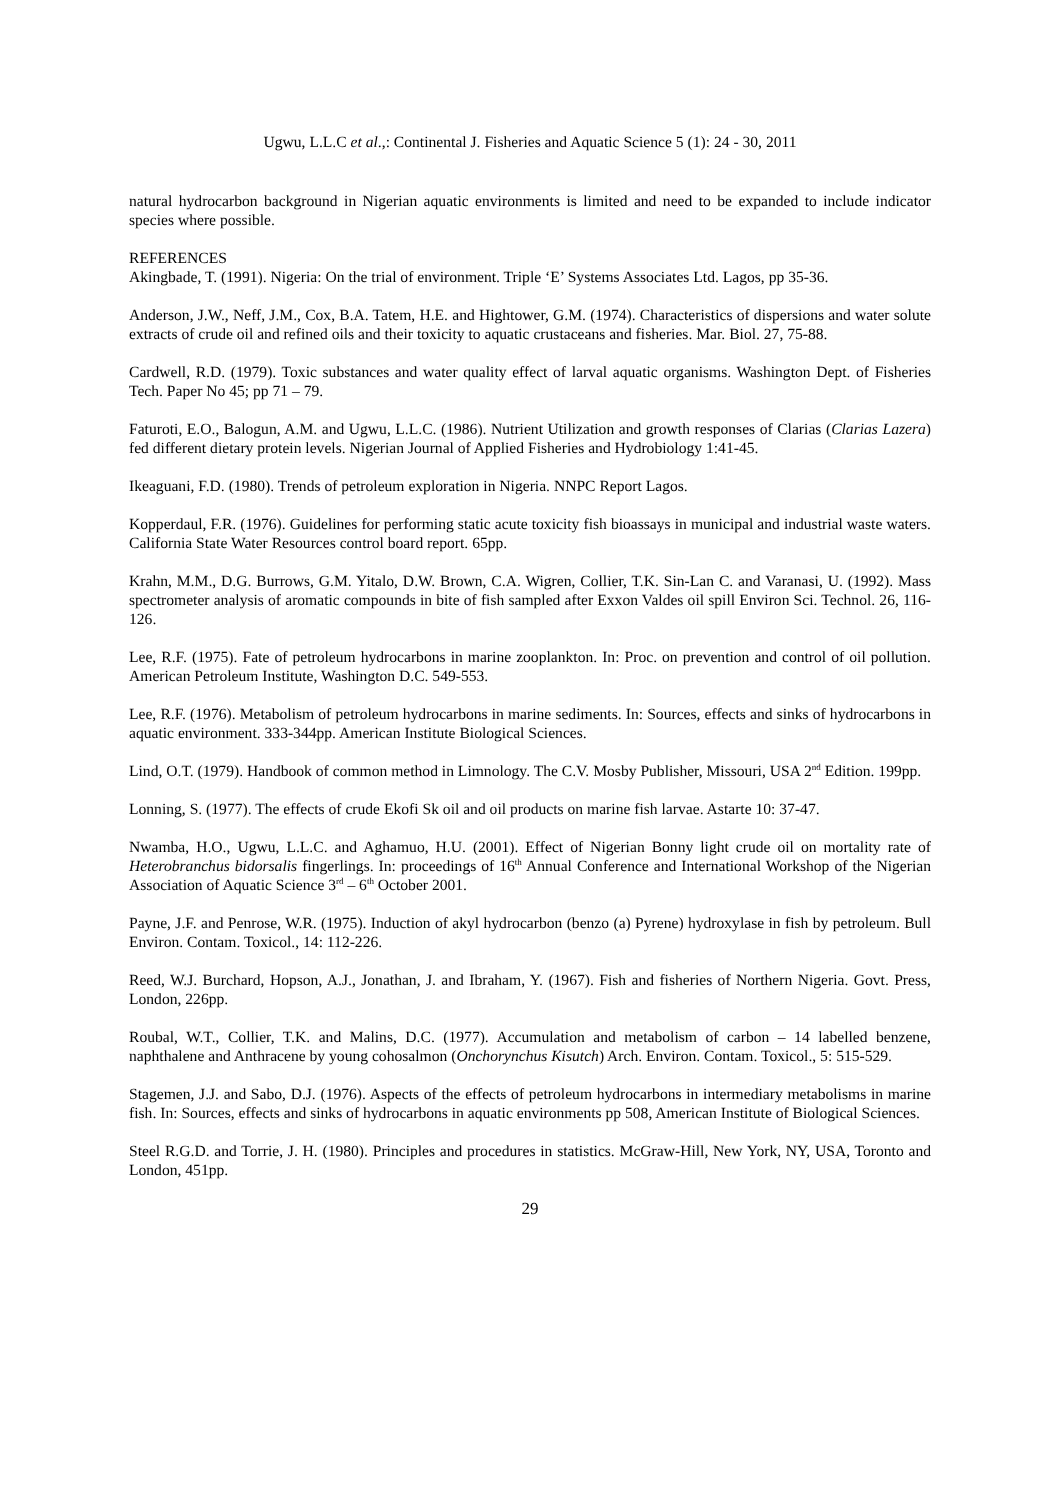Ugwu, L.L.C et al.,: Continental J. Fisheries and Aquatic Science 5 (1): 24 - 30, 2011
natural hydrocarbon background in Nigerian aquatic environments is limited and need to be expanded to include indicator species where possible.
REFERENCES
Akingbade, T. (1991). Nigeria: On the trial of environment. Triple ‘E’ Systems Associates Ltd. Lagos, pp 35-36.
Anderson, J.W., Neff, J.M., Cox, B.A. Tatem, H.E. and Hightower, G.M. (1974). Characteristics of dispersions and water solute extracts of crude oil and refined oils and their toxicity to aquatic crustaceans and fisheries. Mar. Biol. 27, 75-88.
Cardwell, R.D. (1979). Toxic substances and water quality effect of larval aquatic organisms. Washington Dept. of Fisheries Tech. Paper No 45; pp 71 – 79.
Faturoti, E.O., Balogun, A.M. and Ugwu, L.L.C. (1986). Nutrient Utilization and growth responses of Clarias (Clarias Lazera) fed different dietary protein levels. Nigerian Journal of Applied Fisheries and Hydrobiology 1:41-45.
Ikeaguani, F.D. (1980). Trends of petroleum exploration in Nigeria. NNPC Report Lagos.
Kopperdaul, F.R. (1976). Guidelines for performing static acute toxicity fish bioassays in municipal and industrial waste waters. California State Water Resources control board report. 65pp.
Krahn, M.M., D.G. Burrows, G.M. Yitalo, D.W. Brown, C.A. Wigren, Collier, T.K. Sin-Lan C. and Varanasi, U. (1992). Mass spectrometer analysis of aromatic compounds in bite of fish sampled after Exxon Valdes oil spill Environ Sci. Technol. 26, 116-126.
Lee, R.F. (1975). Fate of petroleum hydrocarbons in marine zooplankton. In: Proc. on prevention and control of oil pollution. American Petroleum Institute, Washington D.C. 549-553.
Lee, R.F. (1976). Metabolism of petroleum hydrocarbons in marine sediments. In: Sources, effects and sinks of hydrocarbons in aquatic environment. 333-344pp. American Institute Biological Sciences.
Lind, O.T. (1979). Handbook of common method in Limnology. The C.V. Mosby Publisher, Missouri, USA 2<sup>nd</sup> Edition. 199pp.
Lonning, S. (1977). The effects of crude Ekofi Sk oil and oil products on marine fish larvae. Astarte 10: 37-47.
Nwamba, H.O., Ugwu, L.L.C. and Aghamuo, H.U. (2001). Effect of Nigerian Bonny light crude oil on mortality rate of Heterobranchus bidorsalis fingerlings. In: proceedings of 16<sup>th</sup> Annual Conference and International Workshop of the Nigerian Association of Aquatic Science 3<sup>rd</sup> – 6<sup>th</sup> October 2001.
Payne, J.F. and Penrose, W.R. (1975). Induction of akyl hydrocarbon (benzo (a) Pyrene) hydroxylase in fish by petroleum. Bull Environ. Contam. Toxicol., 14: 112-226.
Reed, W.J. Burchard, Hopson, A.J., Jonathan, J. and Ibraham, Y. (1967). Fish and fisheries of Northern Nigeria. Govt. Press, London, 226pp.
Roubal, W.T., Collier, T.K. and Malins, D.C. (1977). Accumulation and metabolism of carbon – 14 labelled benzene, naphthalene and Anthracene by young cohosalmon (Onchorynchus Kisutch) Arch. Environ. Contam. Toxicol., 5: 515-529.
Stagemen, J.J. and Sabo, D.J. (1976). Aspects of the effects of petroleum hydrocarbons in intermediary metabolisms in marine fish. In: Sources, effects and sinks of hydrocarbons in aquatic environments pp 508, American Institute of Biological Sciences.
Steel R.G.D. and Torrie, J. H. (1980). Principles and procedures in statistics. McGraw-Hill, New York, NY, USA, Toronto and London, 451pp.
29